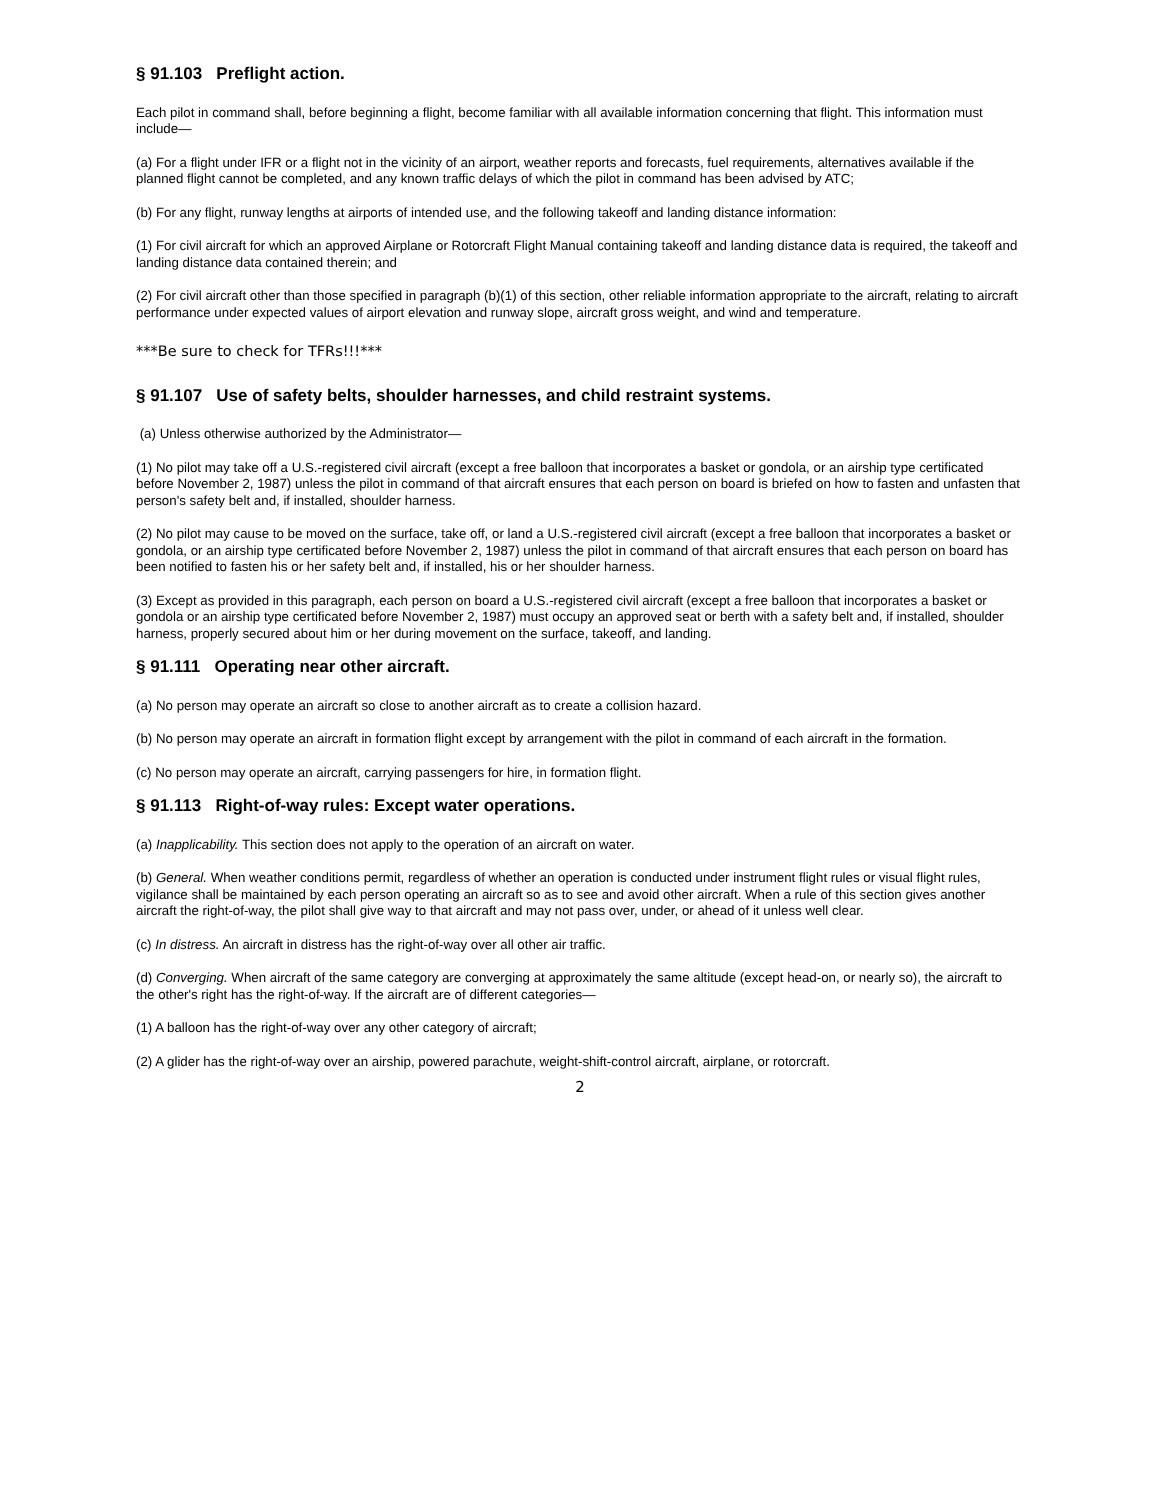§ 91.103 Preflight action.
Each pilot in command shall, before beginning a flight, become familiar with all available information concerning that flight. This information must include—
(a) For a flight under IFR or a flight not in the vicinity of an airport, weather reports and forecasts, fuel requirements, alternatives available if the planned flight cannot be completed, and any known traffic delays of which the pilot in command has been advised by ATC;
(b) For any flight, runway lengths at airports of intended use, and the following takeoff and landing distance information:
(1) For civil aircraft for which an approved Airplane or Rotorcraft Flight Manual containing takeoff and landing distance data is required, the takeoff and landing distance data contained therein; and
(2) For civil aircraft other than those specified in paragraph (b)(1) of this section, other reliable information appropriate to the aircraft, relating to aircraft performance under expected values of airport elevation and runway slope, aircraft gross weight, and wind and temperature.
***Be sure to check for TFRs!!!***
§ 91.107 Use of safety belts, shoulder harnesses, and child restraint systems.
(a) Unless otherwise authorized by the Administrator—
(1) No pilot may take off a U.S.-registered civil aircraft (except a free balloon that incorporates a basket or gondola, or an airship type certificated before November 2, 1987) unless the pilot in command of that aircraft ensures that each person on board is briefed on how to fasten and unfasten that person's safety belt and, if installed, shoulder harness.
(2) No pilot may cause to be moved on the surface, take off, or land a U.S.-registered civil aircraft (except a free balloon that incorporates a basket or gondola, or an airship type certificated before November 2, 1987) unless the pilot in command of that aircraft ensures that each person on board has been notified to fasten his or her safety belt and, if installed, his or her shoulder harness.
(3) Except as provided in this paragraph, each person on board a U.S.-registered civil aircraft (except a free balloon that incorporates a basket or gondola or an airship type certificated before November 2, 1987) must occupy an approved seat or berth with a safety belt and, if installed, shoulder harness, properly secured about him or her during movement on the surface, takeoff, and landing.
§ 91.111 Operating near other aircraft.
(a) No person may operate an aircraft so close to another aircraft as to create a collision hazard.
(b) No person may operate an aircraft in formation flight except by arrangement with the pilot in command of each aircraft in the formation.
(c) No person may operate an aircraft, carrying passengers for hire, in formation flight.
§ 91.113 Right-of-way rules: Except water operations.
(a) Inapplicability. This section does not apply to the operation of an aircraft on water.
(b) General. When weather conditions permit, regardless of whether an operation is conducted under instrument flight rules or visual flight rules, vigilance shall be maintained by each person operating an aircraft so as to see and avoid other aircraft. When a rule of this section gives another aircraft the right-of-way, the pilot shall give way to that aircraft and may not pass over, under, or ahead of it unless well clear.
(c) In distress. An aircraft in distress has the right-of-way over all other air traffic.
(d) Converging. When aircraft of the same category are converging at approximately the same altitude (except head-on, or nearly so), the aircraft to the other's right has the right-of-way. If the aircraft are of different categories—
(1) A balloon has the right-of-way over any other category of aircraft;
(2) A glider has the right-of-way over an airship, powered parachute, weight-shift-control aircraft, airplane, or rotorcraft.
2